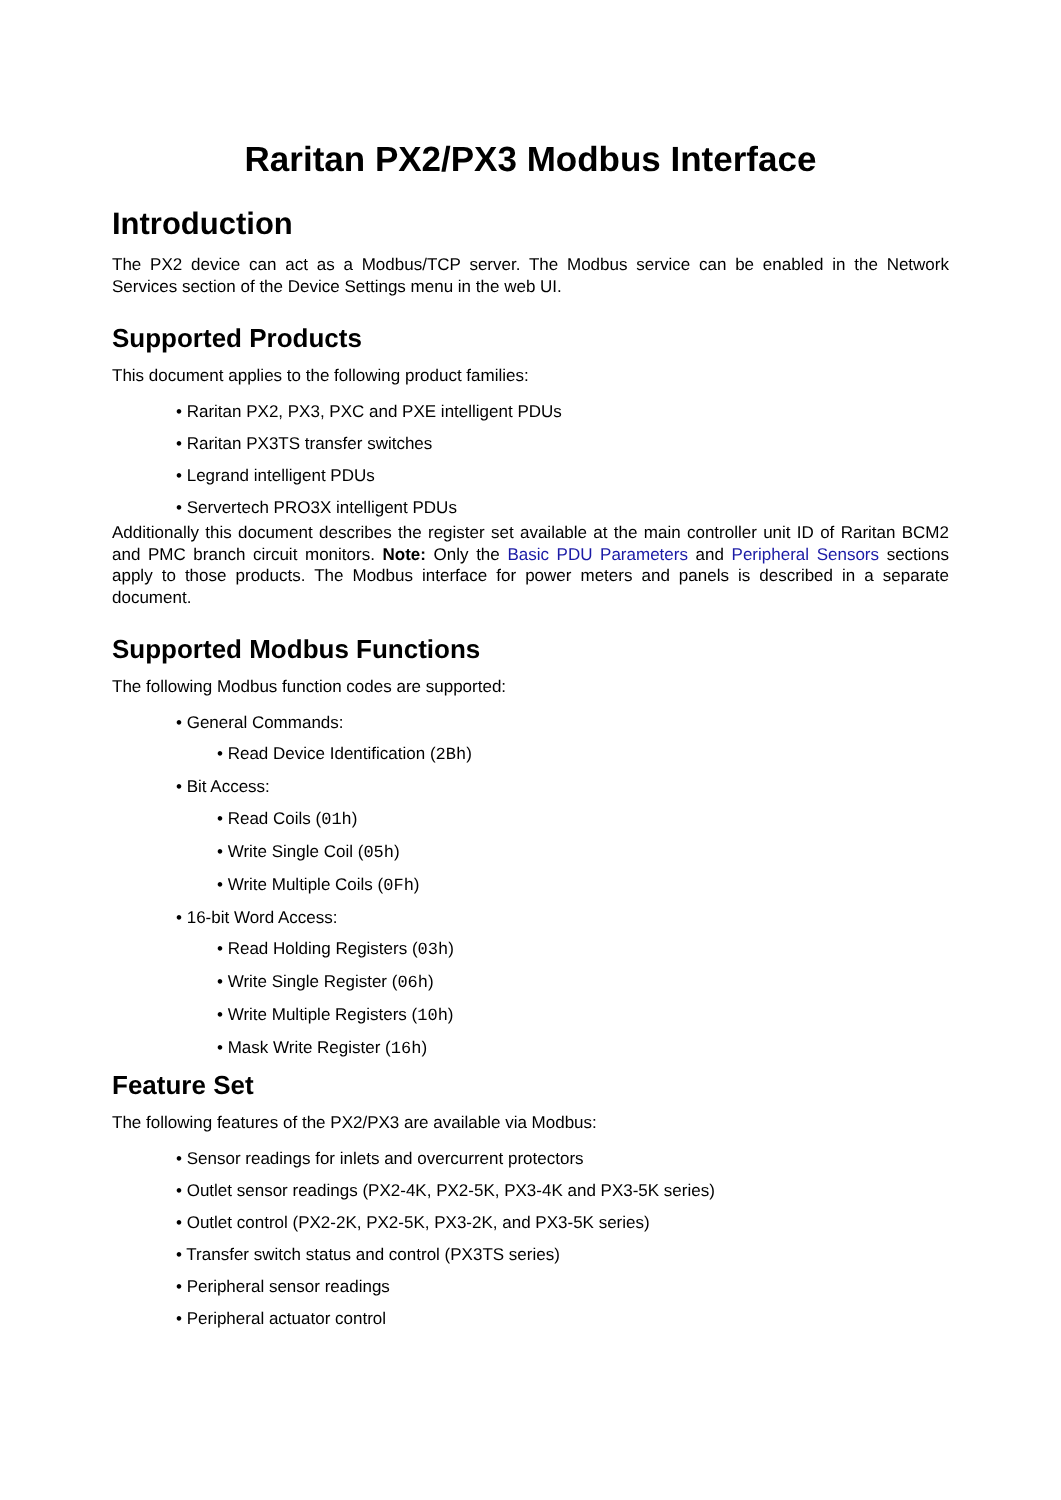Raritan PX2/PX3 Modbus Interface
Introduction
The PX2 device can act as a Modbus/TCP server. The Modbus service can be enabled in the Network Services section of the Device Settings menu in the web UI.
Supported Products
This document applies to the following product families:
• Raritan PX2, PX3, PXC and PXE intelligent PDUs
• Raritan PX3TS transfer switches
• Legrand intelligent PDUs
• Servertech PRO3X intelligent PDUs
Additionally this document describes the register set available at the main controller unit ID of Raritan BCM2 and PMC branch circuit monitors. Note: Only the Basic PDU Parameters and Peripheral Sensors sections apply to those products. The Modbus interface for power meters and panels is described in a separate document.
Supported Modbus Functions
The following Modbus function codes are supported:
• General Commands:
• Read Device Identification (2Bh)
• Bit Access:
• Read Coils (01h)
• Write Single Coil (05h)
• Write Multiple Coils (0Fh)
• 16-bit Word Access:
• Read Holding Registers (03h)
• Write Single Register (06h)
• Write Multiple Registers (10h)
• Mask Write Register (16h)
Feature Set
The following features of the PX2/PX3 are available via Modbus:
• Sensor readings for inlets and overcurrent protectors
• Outlet sensor readings (PX2-4K, PX2-5K, PX3-4K and PX3-5K series)
• Outlet control (PX2-2K, PX2-5K, PX3-2K, and PX3-5K series)
• Transfer switch status and control (PX3TS series)
• Peripheral sensor readings
• Peripheral actuator control